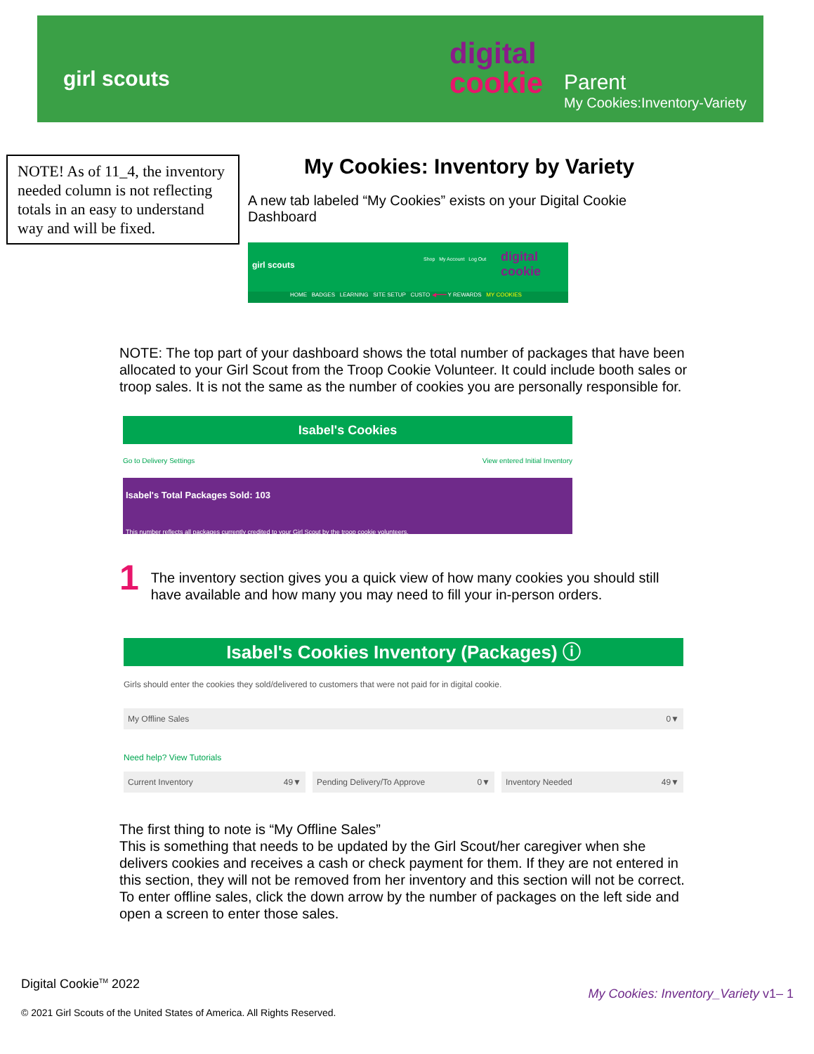girl scouts
digital
cookie
Parent
My Cookies:Inventory-Variety
NOTE! As of 11_4, the inventory needed column is not reflecting totals in an easy to understand way and will be fixed.
My Cookies: Inventory by Variety
A new tab labeled “My Cookies” exists on your Digital Cookie Dashboard
girl scouts
Shop My Account Log Out digital cookie
HOME BADGES LEARNING SITE SETUP CUSTO ◀━━━ Y REWARDS MY COOKIES
NOTE: The top part of your dashboard shows the total number of packages that have been allocated to your Girl Scout from the Troop Cookie Volunteer. It could include booth sales or troop sales. It is not the same as the number of cookies you are personally responsible for.
Isabel's Cookies
Go to Delivery Settings View entered Initial Inventory
Isabel's Total Packages Sold: 103
This number reflects all packages currently credited to your Girl Scout by the troop cookie volunteers.
1
The inventory section gives you a quick view of how many cookies you should still have available and how many you may need to fill your in-person orders.
Isabel's Cookies Inventory (Packages) ⓘ
Girls should enter the cookies they sold/delivered to customers that were not paid for in digital cookie.
My Offline Sales 0▼
Need help? View Tutorials
Current Inventory 49▼ Pending Delivery/To Approve 0▼ Inventory Needed 49▼
The first thing to note is “My Offline Sales”
This is something that needs to be updated by the Girl Scout/her caregiver when she delivers cookies and receives a cash or check payment for them. If they are not entered in this section, they will not be removed from her inventory and this section will not be correct.
To enter offline sales, click the down arrow by the number of packages on the left side and open a screen to enter those sales.
Digital Cookie<sup>TM</sup> 2022 My Cookies: Inventory_Variety v1– 1
© 2021 Girl Scouts of the United States of America. All Rights Reserved.